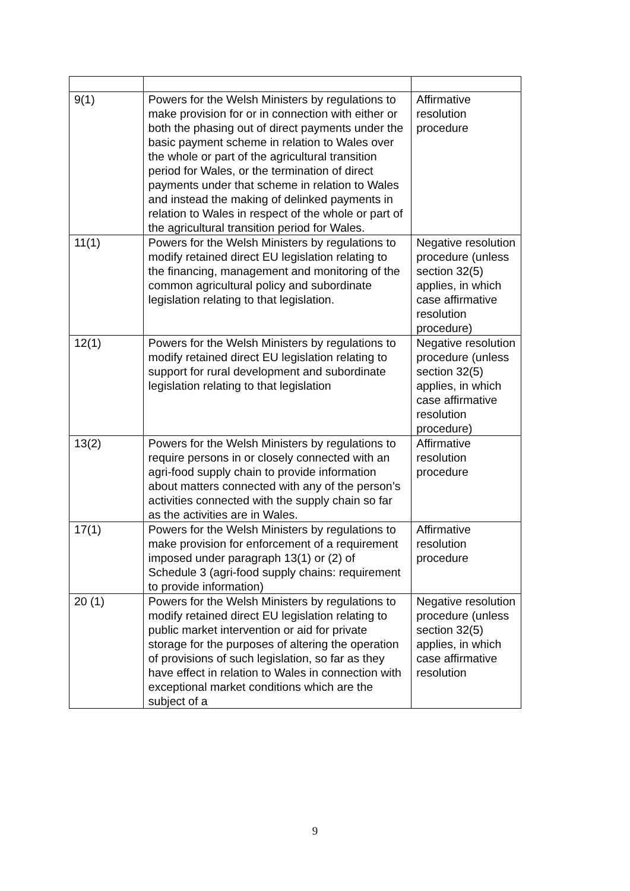| 9(1) | Powers for the Welsh Ministers by regulations to make provision for or in connection with either or both the phasing out of direct payments under the basic payment scheme in relation to Wales over the whole or part of the agricultural transition period for Wales, or the termination of direct payments under that scheme in relation to Wales and instead the making of delinked payments in relation to Wales in respect of the whole or part of the agricultural transition period for Wales. | Affirmative resolution procedure |
| 11(1) | Powers for the Welsh Ministers by regulations to modify retained direct EU legislation relating to the financing, management and monitoring of the common agricultural policy and subordinate legislation relating to that legislation. | Negative resolution procedure (unless section 32(5) applies, in which case affirmative resolution procedure) |
| 12(1) | Powers for the Welsh Ministers by regulations to modify retained direct EU legislation relating to support for rural development and subordinate legislation relating to that legislation | Negative resolution procedure (unless section 32(5) applies, in which case affirmative resolution procedure) |
| 13(2) | Powers for the Welsh Ministers by regulations to require persons in or closely connected with an agri-food supply chain to provide information about matters connected with any of the person’s activities connected with the supply chain so far as the activities are in Wales. | Affirmative resolution procedure |
| 17(1) | Powers for the Welsh Ministers by regulations to make provision for enforcement of a requirement imposed under paragraph 13(1) or (2) of Schedule 3 (agri-food supply chains: requirement to provide information) | Affirmative resolution procedure |
| 20 (1) | Powers for the Welsh Ministers by regulations to modify retained direct EU legislation relating to public market intervention or aid for private storage for the purposes of altering the operation of provisions of such legislation, so far as they have effect in relation to Wales in connection with exceptional market conditions which are the subject of a | Negative resolution procedure (unless section 32(5) applies, in which case affirmative resolution |
9